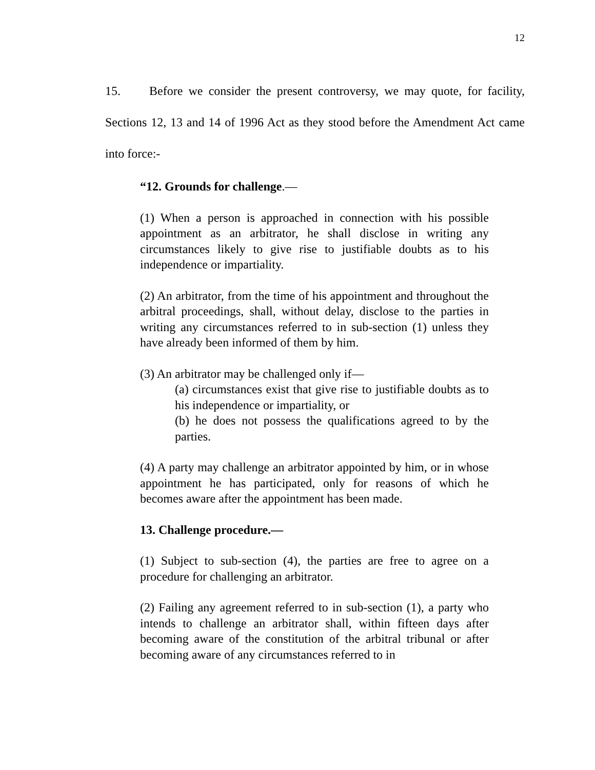12
15. Before we consider the present controversy, we may quote, for facility, Sections 12, 13 and 14 of 1996 Act as they stood before the Amendment Act came into force:-
“12. Grounds for challenge.—
(1) When a person is approached in connection with his possible appointment as an arbitrator, he shall disclose in writing any circumstances likely to give rise to justifiable doubts as to his independence or impartiality.
(2) An arbitrator, from the time of his appointment and throughout the arbitral proceedings, shall, without delay, disclose to the parties in writing any circumstances referred to in sub-section (1) unless they have already been informed of them by him.
(3) An arbitrator may be challenged only if—
(a) circumstances exist that give rise to justifiable doubts as to his independence or impartiality, or
(b) he does not possess the qualifications agreed to by the parties.
(4) A party may challenge an arbitrator appointed by him, or in whose appointment he has participated, only for reasons of which he becomes aware after the appointment has been made.
13. Challenge procedure.—
(1) Subject to sub-section (4), the parties are free to agree on a procedure for challenging an arbitrator.
(2) Failing any agreement referred to in sub-section (1), a party who intends to challenge an arbitrator shall, within fifteen days after becoming aware of the constitution of the arbitral tribunal or after becoming aware of any circumstances referred to in